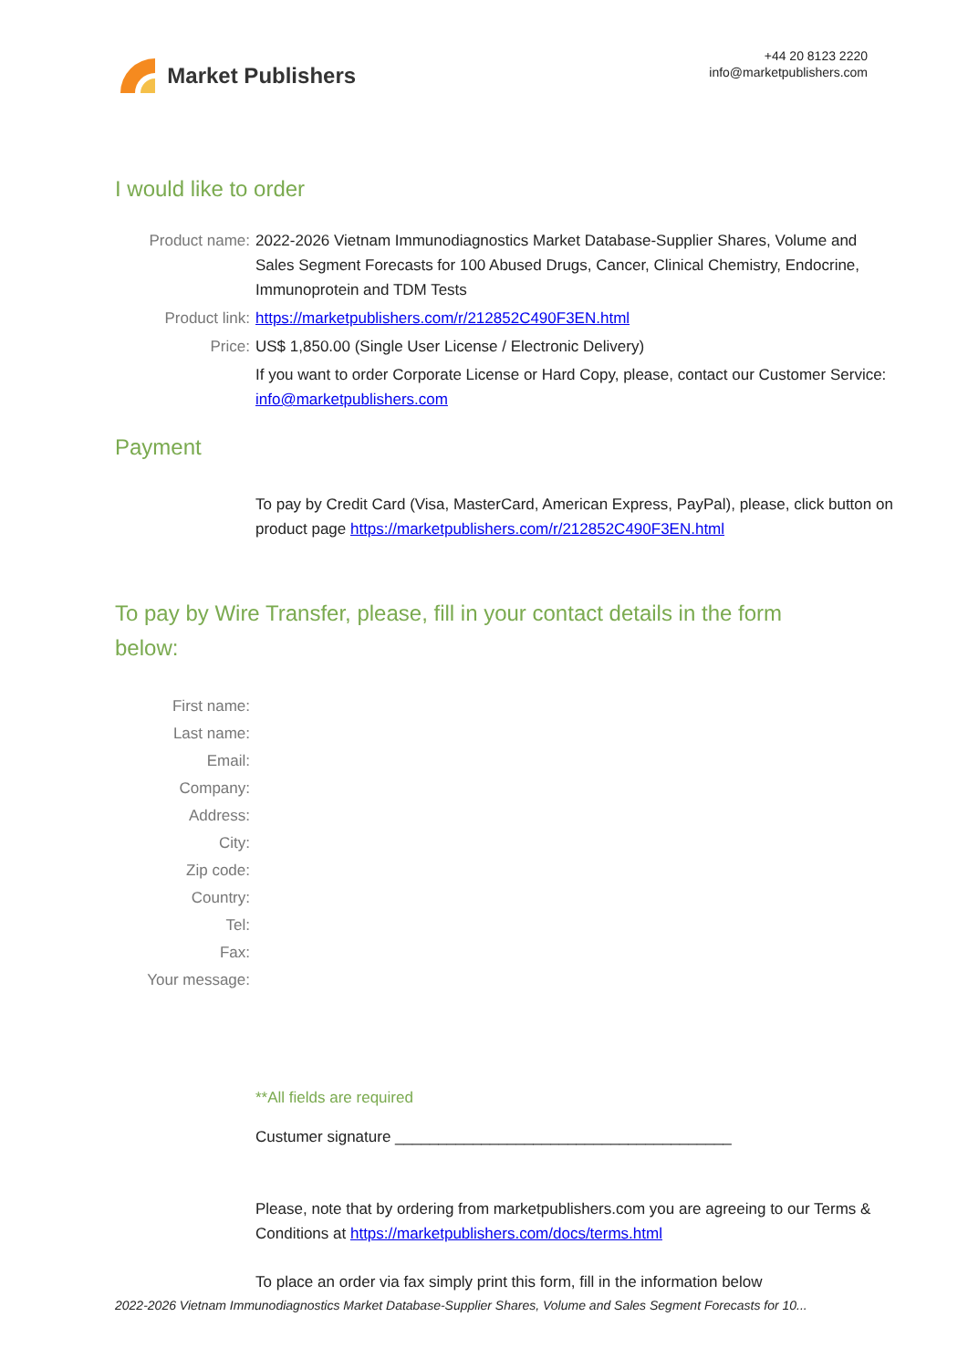Market Publishers
+44 20 8123 2220
info@marketpublishers.com
I would like to order
Product name: 2022-2026 Vietnam Immunodiagnostics Market Database-Supplier Shares, Volume and Sales Segment Forecasts for 100 Abused Drugs, Cancer, Clinical Chemistry, Endocrine, Immunoprotein and TDM Tests
Product link: https://marketpublishers.com/r/212852C490F3EN.html
Price: US$ 1,850.00 (Single User License / Electronic Delivery)
If you want to order Corporate License or Hard Copy, please, contact our Customer Service:
info@marketpublishers.com
Payment
To pay by Credit Card (Visa, MasterCard, American Express, PayPal), please, click button on product page https://marketpublishers.com/r/212852C490F3EN.html
To pay by Wire Transfer, please, fill in your contact details in the form below:
First name:
Last name:
Email:
Company:
Address:
City:
Zip code:
Country:
Tel:
Fax:
Your message:
**All fields are required
Custumer signature _______________________________________
Please, note that by ordering from marketpublishers.com you are agreeing to our Terms & Conditions at https://marketpublishers.com/docs/terms.html
To place an order via fax simply print this form, fill in the information below
2022-2026 Vietnam Immunodiagnostics Market Database-Supplier Shares, Volume and Sales Segment Forecasts for 10...